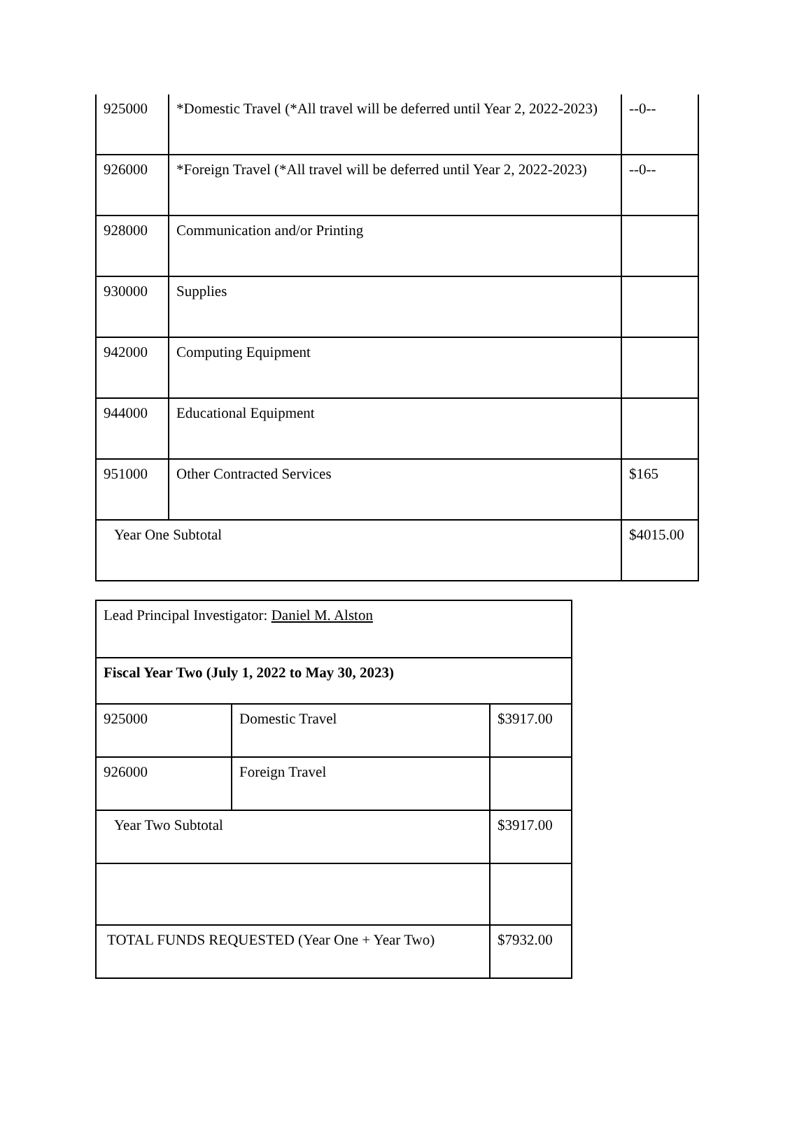| 925000 | *Domestic Travel (*All travel will be deferred until Year 2, 2022-2023) | --0-- |
| 926000 | *Foreign Travel (*All travel will be deferred until Year 2, 2022-2023) | --0-- |
| 928000 | Communication and/or Printing | |
| 930000 | Supplies | |
| 942000 | Computing Equipment | |
| 944000 | Educational Equipment | |
| 951000 | Other Contracted Services | $165 |
| Year One Subtotal | | $4015.00 |
| Lead Principal Investigator: Daniel M. Alston | | |
| Fiscal Year Two (July 1, 2022 to May 30, 2023) | | |
| 925000 | Domestic Travel | $3917.00 |
| 926000 | Foreign Travel | |
| Year Two Subtotal | | $3917.00 |
| TOTAL FUNDS REQUESTED (Year One + Year Two) | | $7932.00 |